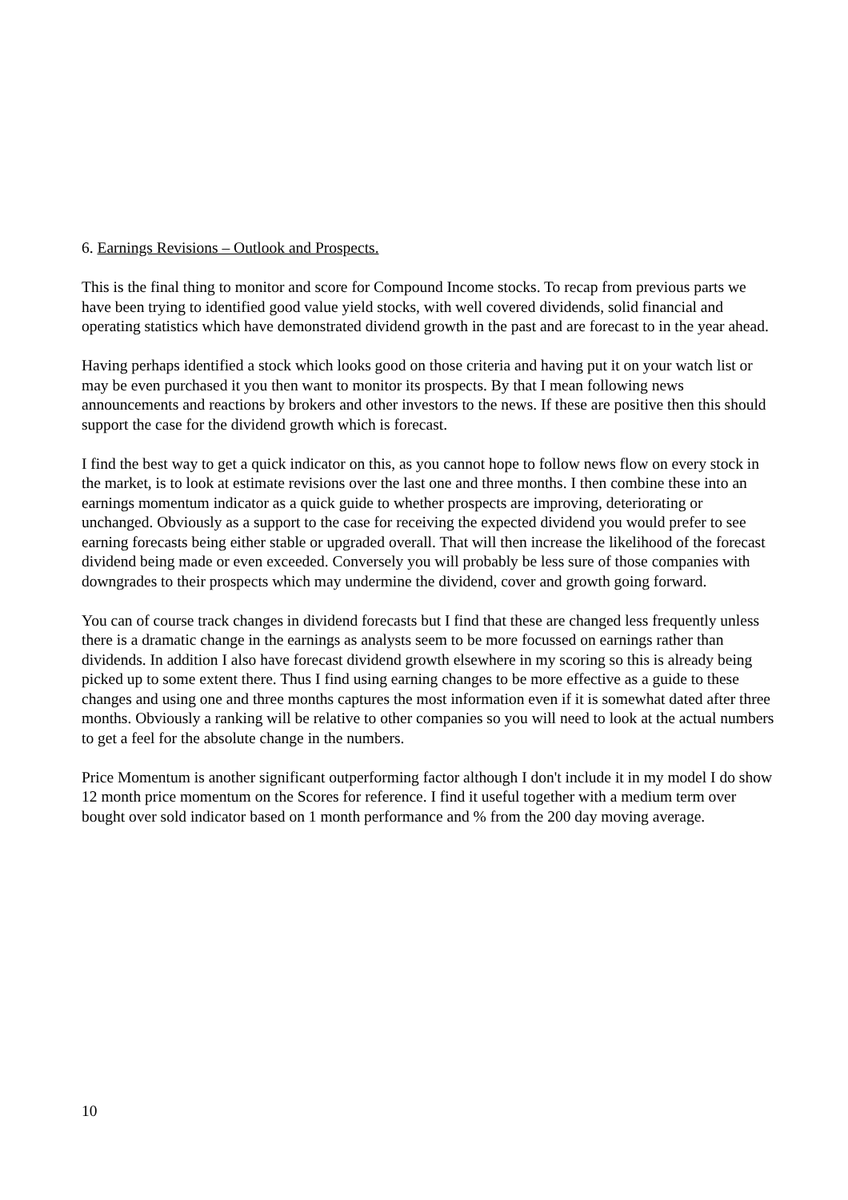6. Earnings Revisions – Outlook and Prospects.
This is the final thing to monitor and score for Compound Income stocks. To recap from previous parts we have been trying to identified good value yield stocks, with well covered dividends, solid financial and operating statistics which have demonstrated dividend growth in the past and are forecast to in the year ahead.
Having perhaps identified a stock which looks good on those criteria and having put it on your watch list or may be even purchased it you then want to monitor its prospects. By that I mean following news announcements and reactions by brokers and other investors to the news. If these are positive then this should support the case for the dividend growth which is forecast.
I find the best way to get a quick indicator on this, as you cannot hope to follow news flow on every stock in the market, is to look at estimate revisions over the last one and three months. I then combine these into an earnings momentum indicator as a quick guide to whether prospects are improving, deteriorating or unchanged. Obviously as a support to the case for receiving the expected dividend you would prefer to see earning forecasts being either stable or upgraded overall. That will then increase the likelihood of the forecast dividend being made or even exceeded. Conversely you will probably be less sure of those companies with downgrades to their prospects which may undermine the dividend, cover and growth going forward.
You can of course track changes in dividend forecasts but I find that these are changed less frequently unless there is a dramatic change in the earnings as analysts seem to be more focussed on earnings rather than dividends. In addition I also have forecast dividend growth elsewhere in my scoring so this is already being picked up to some extent there. Thus I find using earning changes to be more effective as a guide to these changes and using one and three months captures the most information even if it is somewhat dated after three months. Obviously a ranking will be relative to other companies so you will need to look at the actual numbers to get a feel for the absolute change in the numbers.
Price Momentum is another significant outperforming factor although I don't include it in my model I do show 12 month price momentum on the Scores for reference. I find it useful together with a medium term over bought over sold indicator based on 1 month performance and % from the 200 day moving average.
10